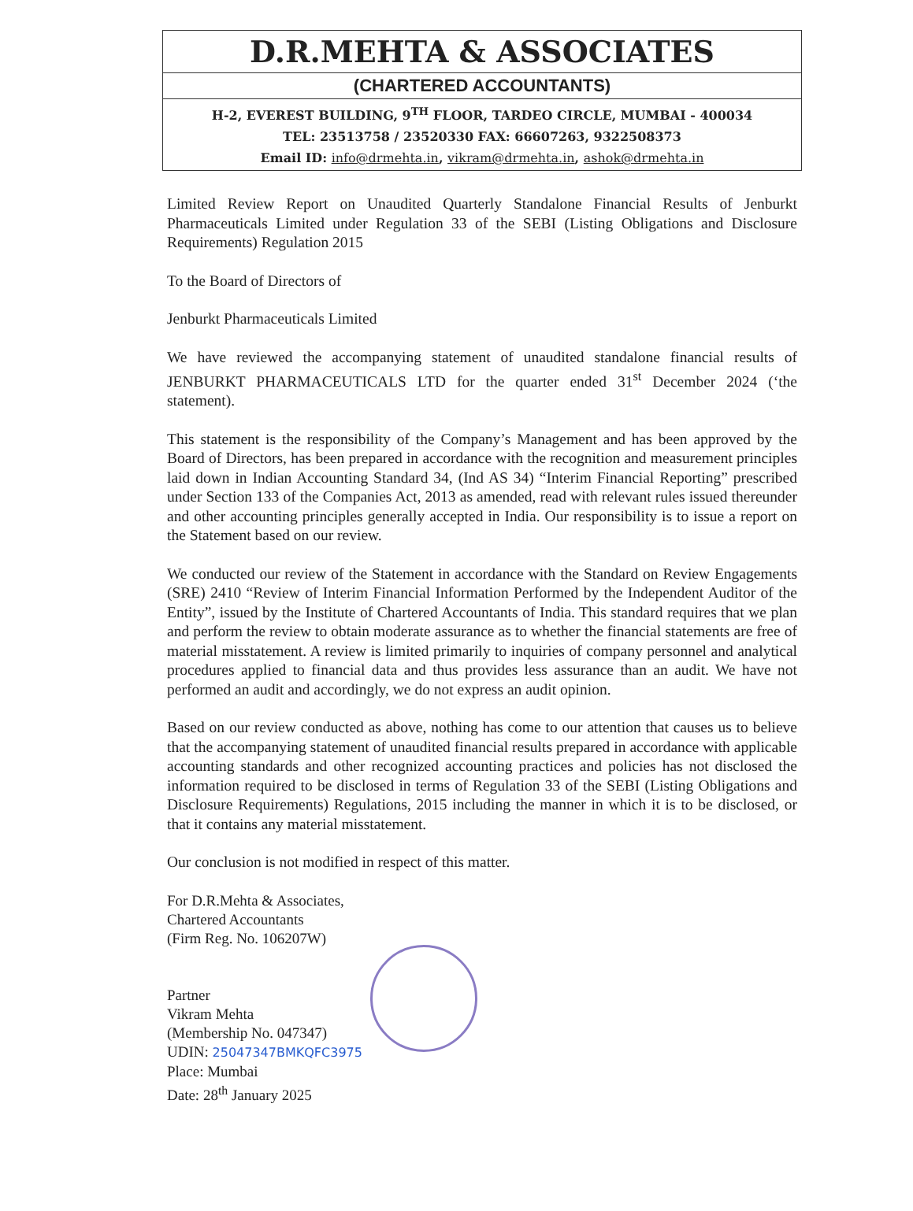D.R.MEHTA & ASSOCIATES
(CHARTERED ACCOUNTANTS)
H-2, EVEREST BUILDING, 9<sup>TH</sup> FLOOR, TARDEO CIRCLE, MUMBAI - 400034
TEL: 23513758 / 23520330 FAX: 66607263, 9322508373
Email ID: info@drmehta.in, vikram@drmehta.in, ashok@drmehta.in
Limited Review Report on Unaudited Quarterly Standalone Financial Results of Jenburkt Pharmaceuticals Limited under Regulation 33 of the SEBI (Listing Obligations and Disclosure Requirements) Regulation 2015
To the Board of Directors of
Jenburkt Pharmaceuticals Limited
We have reviewed the accompanying statement of unaudited standalone financial results of JENBURKT PHARMACEUTICALS LTD for the quarter ended 31<sup>st</sup> December 2024 (‘the statement).
This statement is the responsibility of the Company’s Management and has been approved by the Board of Directors, has been prepared in accordance with the recognition and measurement principles laid down in Indian Accounting Standard 34, (Ind AS 34) “Interim Financial Reporting” prescribed under Section 133 of the Companies Act, 2013 as amended, read with relevant rules issued thereunder and other accounting principles generally accepted in India. Our responsibility is to issue a report on the Statement based on our review.
We conducted our review of the Statement in accordance with the Standard on Review Engagements (SRE) 2410 “Review of Interim Financial Information Performed by the Independent Auditor of the Entity”, issued by the Institute of Chartered Accountants of India. This standard requires that we plan and perform the review to obtain moderate assurance as to whether the financial statements are free of material misstatement. A review is limited primarily to inquiries of company personnel and analytical procedures applied to financial data and thus provides less assurance than an audit. We have not performed an audit and accordingly, we do not express an audit opinion.
Based on our review conducted as above, nothing has come to our attention that causes us to believe that the accompanying statement of unaudited financial results prepared in accordance with applicable accounting standards and other recognized accounting practices and policies has not disclosed the information required to be disclosed in terms of Regulation 33 of the SEBI (Listing Obligations and Disclosure Requirements) Regulations, 2015 including the manner in which it is to be disclosed, or that it contains any material misstatement.
Our conclusion is not modified in respect of this matter.
For D.R.Mehta & Associates,
Chartered Accountants
(Firm Reg. No. 106207W)
Partner
Vikram Mehta
(Membership No. 047347)
UDIN: 25047347BMKQFC3975
Place: Mumbai
Date: 28<sup>th</sup> January 2025